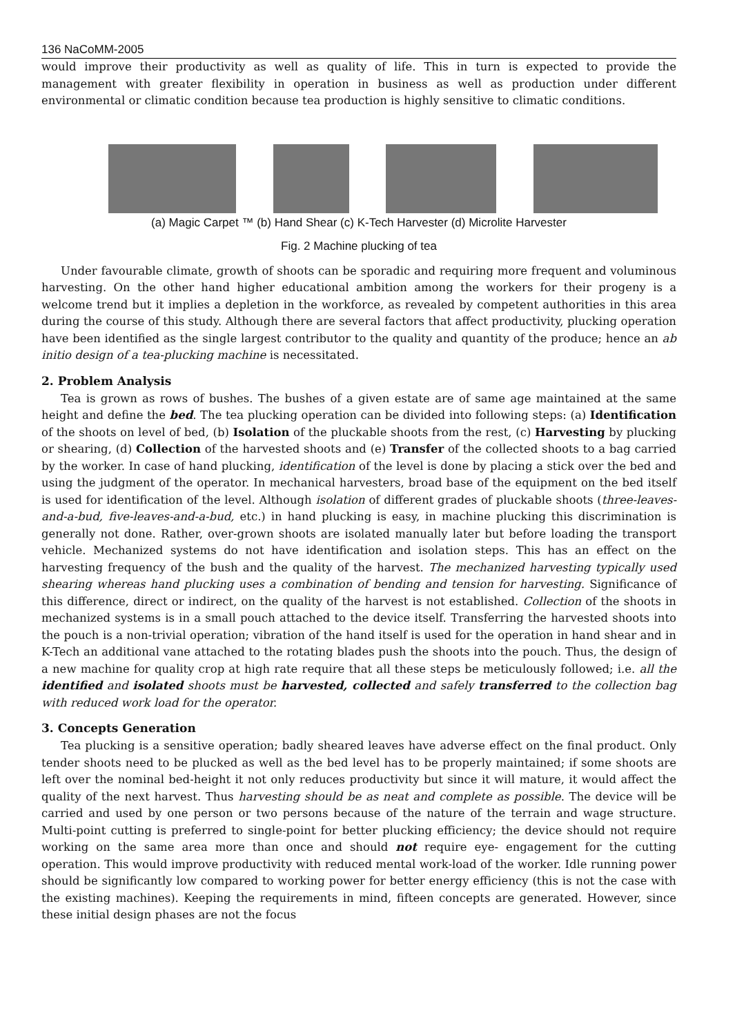136 NaCoMM-2005
would improve their productivity as well as quality of life. This in turn is expected to provide the management with greater flexibility in operation in business as well as production under different environmental or climatic condition because tea production is highly sensitive to climatic conditions.
(a) Magic Carpet ™ (b) Hand Shear (c) K-Tech Harvester (d) Microlite Harvester
Fig. 2 Machine plucking of tea
Under favourable climate, growth of shoots can be sporadic and requiring more frequent and voluminous harvesting. On the other hand higher educational ambition among the workers for their progeny is a welcome trend but it implies a depletion in the workforce, as revealed by competent authorities in this area during the course of this study. Although there are several factors that affect productivity, plucking operation have been identified as the single largest contributor to the quality and quantity of the produce; hence an ab initio design of a tea-plucking machine is necessitated.
2. Problem Analysis
Tea is grown as rows of bushes. The bushes of a given estate are of same age maintained at the same height and define the bed. The tea plucking operation can be divided into following steps: (a) Identification of the shoots on level of bed, (b) Isolation of the pluckable shoots from the rest, (c) Harvesting by plucking or shearing, (d) Collection of the harvested shoots and (e) Transfer of the collected shoots to a bag carried by the worker. In case of hand plucking, identification of the level is done by placing a stick over the bed and using the judgment of the operator. In mechanical harvesters, broad base of the equipment on the bed itself is used for identification of the level. Although isolation of different grades of pluckable shoots (three-leaves-and-a-bud, five-leaves-and-a-bud, etc.) in hand plucking is easy, in machine plucking this discrimination is generally not done. Rather, over-grown shoots are isolated manually later but before loading the transport vehicle. Mechanized systems do not have identification and isolation steps. This has an effect on the harvesting frequency of the bush and the quality of the harvest. The mechanized harvesting typically used shearing whereas hand plucking uses a combination of bending and tension for harvesting. Significance of this difference, direct or indirect, on the quality of the harvest is not established. Collection of the shoots in mechanized systems is in a small pouch attached to the device itself. Transferring the harvested shoots into the pouch is a non-trivial operation; vibration of the hand itself is used for the operation in hand shear and in K-Tech an additional vane attached to the rotating blades push the shoots into the pouch. Thus, the design of a new machine for quality crop at high rate require that all these steps be meticulously followed; i.e. all the identified and isolated shoots must be harvested, collected and safely transferred to the collection bag with reduced work load for the operator.
3. Concepts Generation
Tea plucking is a sensitive operation; badly sheared leaves have adverse effect on the final product. Only tender shoots need to be plucked as well as the bed level has to be properly maintained; if some shoots are left over the nominal bed-height it not only reduces productivity but since it will mature, it would affect the quality of the next harvest. Thus harvesting should be as neat and complete as possible. The device will be carried and used by one person or two persons because of the nature of the terrain and wage structure. Multi-point cutting is preferred to single-point for better plucking efficiency; the device should not require working on the same area more than once and should not require eye- engagement for the cutting operation. This would improve productivity with reduced mental work-load of the worker. Idle running power should be significantly low compared to working power for better energy efficiency (this is not the case with the existing machines). Keeping the requirements in mind, fifteen concepts are generated. However, since these initial design phases are not the focus